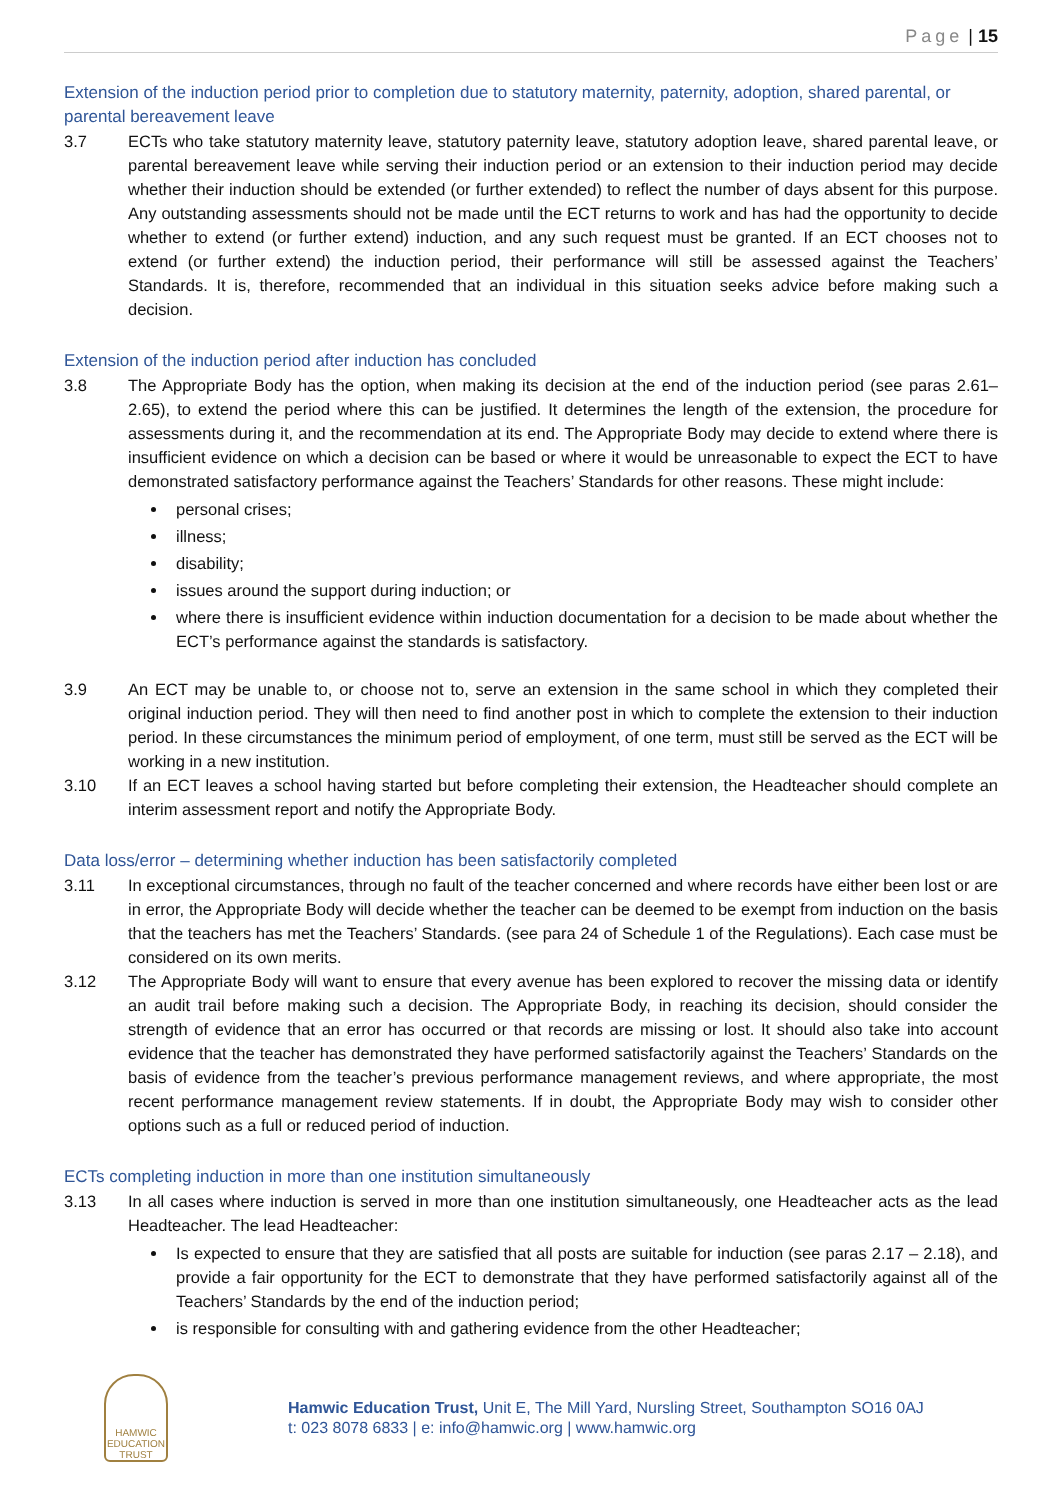Page | 15
Extension of the induction period prior to completion due to statutory maternity, paternity, adoption, shared parental, or parental bereavement leave
3.7 ECTs who take statutory maternity leave, statutory paternity leave, statutory adoption leave, shared parental leave, or parental bereavement leave while serving their induction period or an extension to their induction period may decide whether their induction should be extended (or further extended) to reflect the number of days absent for this purpose. Any outstanding assessments should not be made until the ECT returns to work and has had the opportunity to decide whether to extend (or further extend) induction, and any such request must be granted. If an ECT chooses not to extend (or further extend) the induction period, their performance will still be assessed against the Teachers’ Standards. It is, therefore, recommended that an individual in this situation seeks advice before making such a decision.
Extension of the induction period after induction has concluded
3.8 The Appropriate Body has the option, when making its decision at the end of the induction period (see paras 2.61–2.65), to extend the period where this can be justified. It determines the length of the extension, the procedure for assessments during it, and the recommendation at its end. The Appropriate Body may decide to extend where there is insufficient evidence on which a decision can be based or where it would be unreasonable to expect the ECT to have demonstrated satisfactory performance against the Teachers’ Standards for other reasons. These might include:
personal crises;
illness;
disability;
issues around the support during induction; or
where there is insufficient evidence within induction documentation for a decision to be made about whether the ECT’s performance against the standards is satisfactory.
3.9 An ECT may be unable to, or choose not to, serve an extension in the same school in which they completed their original induction period. They will then need to find another post in which to complete the extension to their induction period. In these circumstances the minimum period of employment, of one term, must still be served as the ECT will be working in a new institution.
3.10 If an ECT leaves a school having started but before completing their extension, the Headteacher should complete an interim assessment report and notify the Appropriate Body.
Data loss/error – determining whether induction has been satisfactorily completed
3.11 In exceptional circumstances, through no fault of the teacher concerned and where records have either been lost or are in error, the Appropriate Body will decide whether the teacher can be deemed to be exempt from induction on the basis that the teachers has met the Teachers’ Standards. (see para 24 of Schedule 1 of the Regulations). Each case must be considered on its own merits.
3.12 The Appropriate Body will want to ensure that every avenue has been explored to recover the missing data or identify an audit trail before making such a decision. The Appropriate Body, in reaching its decision, should consider the strength of evidence that an error has occurred or that records are missing or lost. It should also take into account evidence that the teacher has demonstrated they have performed satisfactorily against the Teachers’ Standards on the basis of evidence from the teacher’s previous performance management reviews, and where appropriate, the most recent performance management review statements. If in doubt, the Appropriate Body may wish to consider other options such as a full or reduced period of induction.
ECTs completing induction in more than one institution simultaneously
3.13 In all cases where induction is served in more than one institution simultaneously, one Headteacher acts as the lead Headteacher. The lead Headteacher:
Is expected to ensure that they are satisfied that all posts are suitable for induction (see paras 2.17 – 2.18), and provide a fair opportunity for the ECT to demonstrate that they have performed satisfactorily against all of the Teachers’ Standards by the end of the induction period;
is responsible for consulting with and gathering evidence from the other Headteacher;
HAMWIC
EDUCATION
TRUST
Hamwic Education Trust, Unit E, The Mill Yard, Nursling Street, Southampton SO16 0AJ
t: 023 8078 6833 | e: info@hamwic.org | www.hamwic.org